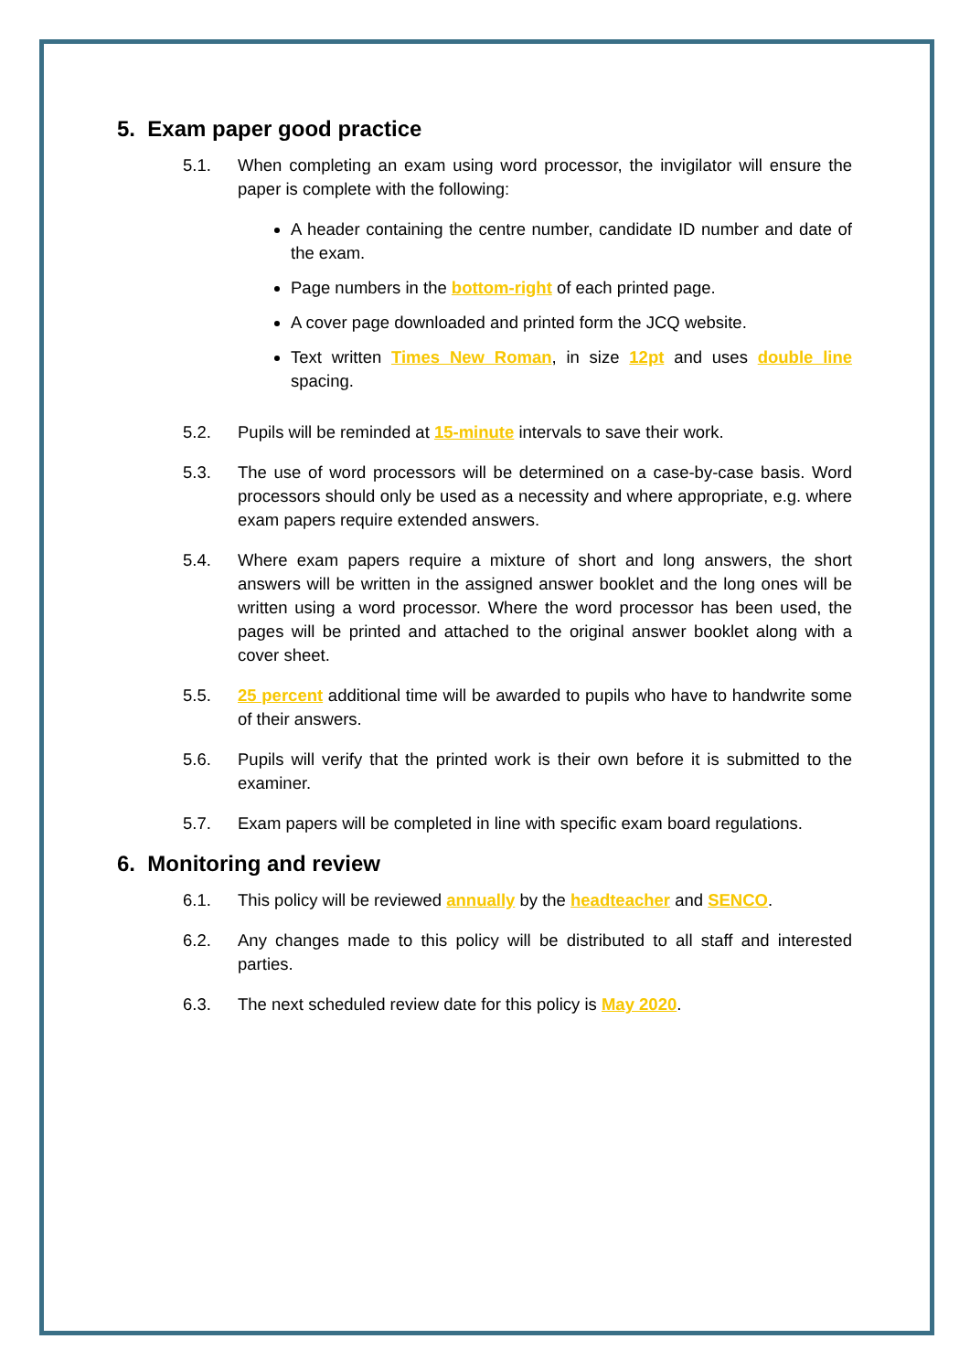5. Exam paper good practice
5.1. When completing an exam using word processor, the invigilator will ensure the paper is complete with the following:
A header containing the centre number, candidate ID number and date of the exam.
Page numbers in the bottom-right of each printed page.
A cover page downloaded and printed form the JCQ website.
Text written Times New Roman, in size 12pt and uses double line spacing.
5.2. Pupils will be reminded at 15-minute intervals to save their work.
5.3. The use of word processors will be determined on a case-by-case basis. Word processors should only be used as a necessity and where appropriate, e.g. where exam papers require extended answers.
5.4. Where exam papers require a mixture of short and long answers, the short answers will be written in the assigned answer booklet and the long ones will be written using a word processor. Where the word processor has been used, the pages will be printed and attached to the original answer booklet along with a cover sheet.
5.5. 25 percent additional time will be awarded to pupils who have to handwrite some of their answers.
5.6. Pupils will verify that the printed work is their own before it is submitted to the examiner.
5.7. Exam papers will be completed in line with specific exam board regulations.
6. Monitoring and review
6.1. This policy will be reviewed annually by the headteacher and SENCO.
6.2. Any changes made to this policy will be distributed to all staff and interested parties.
6.3. The next scheduled review date for this policy is May 2020.